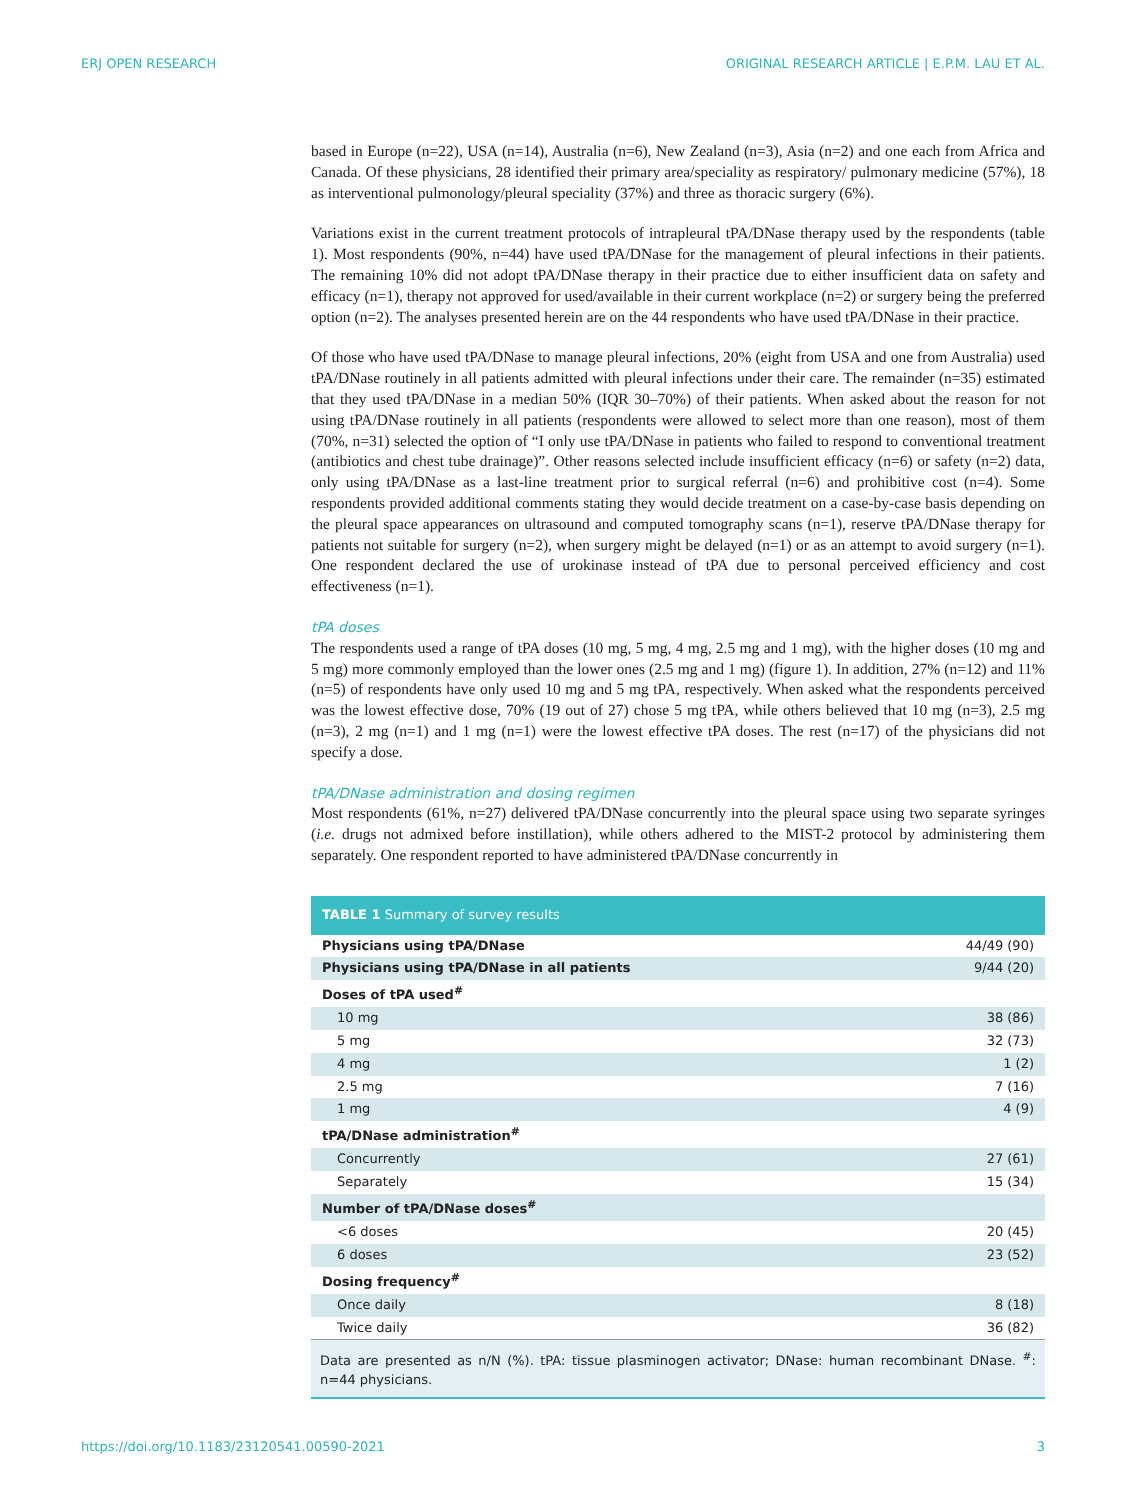ERJ OPEN RESEARCH ORIGINAL RESEARCH ARTICLE | E.P.M. LAU ET AL.
based in Europe (n=22), USA (n=14), Australia (n=6), New Zealand (n=3), Asia (n=2) and one each from Africa and Canada. Of these physicians, 28 identified their primary area/speciality as respiratory/ pulmonary medicine (57%), 18 as interventional pulmonology/pleural speciality (37%) and three as thoracic surgery (6%).
Variations exist in the current treatment protocols of intrapleural tPA/DNase therapy used by the respondents (table 1). Most respondents (90%, n=44) have used tPA/DNase for the management of pleural infections in their patients. The remaining 10% did not adopt tPA/DNase therapy in their practice due to either insufficient data on safety and efficacy (n=1), therapy not approved for used/available in their current workplace (n=2) or surgery being the preferred option (n=2). The analyses presented herein are on the 44 respondents who have used tPA/DNase in their practice.
Of those who have used tPA/DNase to manage pleural infections, 20% (eight from USA and one from Australia) used tPA/DNase routinely in all patients admitted with pleural infections under their care. The remainder (n=35) estimated that they used tPA/DNase in a median 50% (IQR 30–70%) of their patients. When asked about the reason for not using tPA/DNase routinely in all patients (respondents were allowed to select more than one reason), most of them (70%, n=31) selected the option of “I only use tPA/DNase in patients who failed to respond to conventional treatment (antibiotics and chest tube drainage)”. Other reasons selected include insufficient efficacy (n=6) or safety (n=2) data, only using tPA/DNase as a last-line treatment prior to surgical referral (n=6) and prohibitive cost (n=4). Some respondents provided additional comments stating they would decide treatment on a case-by-case basis depending on the pleural space appearances on ultrasound and computed tomography scans (n=1), reserve tPA/DNase therapy for patients not suitable for surgery (n=2), when surgery might be delayed (n=1) or as an attempt to avoid surgery (n=1). One respondent declared the use of urokinase instead of tPA due to personal perceived efficiency and cost effectiveness (n=1).
tPA doses
The respondents used a range of tPA doses (10 mg, 5 mg, 4 mg, 2.5 mg and 1 mg), with the higher doses (10 mg and 5 mg) more commonly employed than the lower ones (2.5 mg and 1 mg) (figure 1). In addition, 27% (n=12) and 11% (n=5) of respondents have only used 10 mg and 5 mg tPA, respectively. When asked what the respondents perceived was the lowest effective dose, 70% (19 out of 27) chose 5 mg tPA, while others believed that 10 mg (n=3), 2.5 mg (n=3), 2 mg (n=1) and 1 mg (n=1) were the lowest effective tPA doses. The rest (n=17) of the physicians did not specify a dose.
tPA/DNase administration and dosing regimen
Most respondents (61%, n=27) delivered tPA/DNase concurrently into the pleural space using two separate syringes (i.e. drugs not admixed before instillation), while others adhered to the MIST-2 protocol by administering them separately. One respondent reported to have administered tPA/DNase concurrently in
| TABLE 1 Summary of survey results | |
| --- | --- |
| Physicians using tPA/DNase | 44/49 (90) |
| Physicians using tPA/DNase in all patients | 9/44 (20) |
| Doses of tPA used<sup>#</sup> | |
| 10 mg | 38 (86) |
| 5 mg | 32 (73) |
| 4 mg | 1 (2) |
| 2.5 mg | 7 (16) |
| 1 mg | 4 (9) |
| tPA/DNase administration<sup>#</sup> | |
| Concurrently | 27 (61) |
| Separately | 15 (34) |
| Number of tPA/DNase doses<sup>#</sup> | |
| <6 doses | 20 (45) |
| 6 doses | 23 (52) |
| Dosing frequency<sup>#</sup> | |
| Once daily | 8 (18) |
| Twice daily | 36 (82) |
| Data are presented as n/N (%). tPA: tissue plasminogen activator; DNase: human recombinant DNase. <sup>#</sup>: n=44 physicians. | |
https://doi.org/10.1183/23120541.00590-2021 3